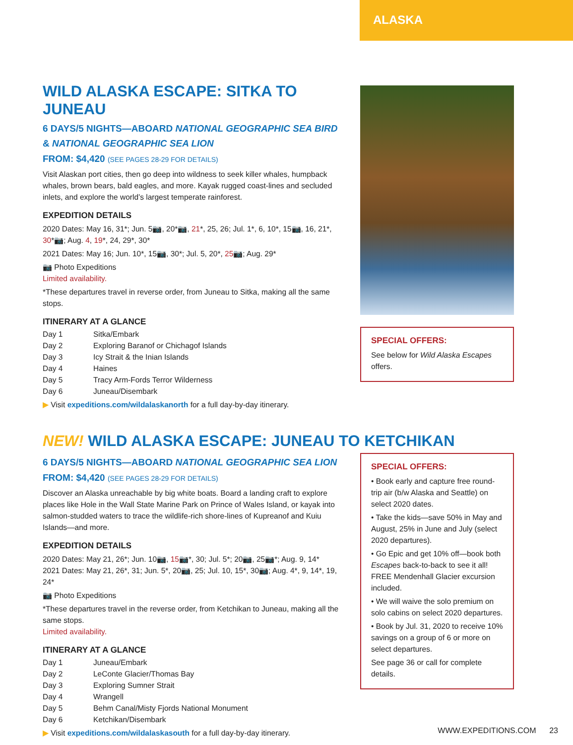ALASKA
WILD ALASKA ESCAPE: SITKA TO JUNEAU
6 DAYS/5 NIGHTS—ABOARD NATIONAL GEOGRAPHIC SEA BIRD & NATIONAL GEOGRAPHIC SEA LION
FROM: $4,420 (SEE PAGES 28-29 FOR DETAILS)
Visit Alaskan port cities, then go deep into wildness to seek killer whales, humpback whales, brown bears, bald eagles, and more. Kayak rugged coast-lines and secluded inlets, and explore the world’s largest temperate rainforest.
EXPEDITION DETAILS
2020 Dates: May 16, 31*; Jun. 5📷, 20*📷, 21*, 25, 26; Jul. 1*, 6, 10*, 15📷, 16, 21*, 30*📷; Aug. 4, 19*, 24, 29*, 30*
2021 Dates: May 16; Jun. 10*, 15📷, 30*; Jul. 5, 20*, 25📷; Aug. 29*
📷 Photo Expeditions
Limited availability.
*These departures travel in reverse order, from Juneau to Sitka, making all the same stops.
ITINERARY AT A GLANCE
| Day 1 | Sitka/Embark |
| Day 2 | Exploring Baranof or Chichagof Islands |
| Day 3 | Icy Strait & the Inian Islands |
| Day 4 | Haines |
| Day 5 | Tracy Arm-Fords Terror Wilderness |
| Day 6 | Juneau/Disembark |
▶ Visit expeditions.com/wildalaskanorth for a full day-by-day itinerary.
SPECIAL OFFERS:
See below for Wild Alaska Escapes offers.
NEW! WILD ALASKA ESCAPE: JUNEAU TO KETCHIKAN
6 DAYS/5 NIGHTS—ABOARD NATIONAL GEOGRAPHIC SEA LION
FROM: $4,420 (SEE PAGES 28-29 FOR DETAILS)
Discover an Alaska unreachable by big white boats. Board a landing craft to explore places like Hole in the Wall State Marine Park on Prince of Wales Island, or kayak into salmon-studded waters to trace the wildlife-rich shore-lines of Kupreanof and Kuiu Islands—and more.
EXPEDITION DETAILS
2020 Dates: May 21, 26*; Jun. 10📷, 15📷*, 30; Jul. 5*; 20📷, 25📷*; Aug. 9, 14*
2021 Dates: May 21, 26*, 31; Jun. 5*, 20📷, 25; Jul. 10, 15*, 30📷; Aug. 4*, 9, 14*, 19, 24*
📷 Photo Expeditions
*These departures travel in the reverse order, from Ketchikan to Juneau, making all the same stops.
Limited availability.
ITINERARY AT A GLANCE
| Day 1 | Juneau/Embark |
| Day 2 | LeConte Glacier/Thomas Bay |
| Day 3 | Exploring Sumner Strait |
| Day 4 | Wrangell |
| Day 5 | Behm Canal/Misty Fjords National Monument |
| Day 6 | Ketchikan/Disembark |
▶ Visit expeditions.com/wildalaskasouth for a full day-by-day itinerary.
SPECIAL OFFERS:
• Book early and capture free round-trip air (b/w Alaska and Seattle) on select 2020 dates.
• Take the kids—save 50% in May and August, 25% in June and July (select 2020 departures).
• Go Epic and get 10% off—book both Escapes back-to-back to see it all! FREE Mendenhall Glacier excursion included.
• We will waive the solo premium on solo cabins on select 2020 departures.
• Book by Jul. 31, 2020 to receive 10% savings on a group of 6 or more on select departures.
See page 36 or call for complete details.
WWW.EXPEDITIONS.COM 23